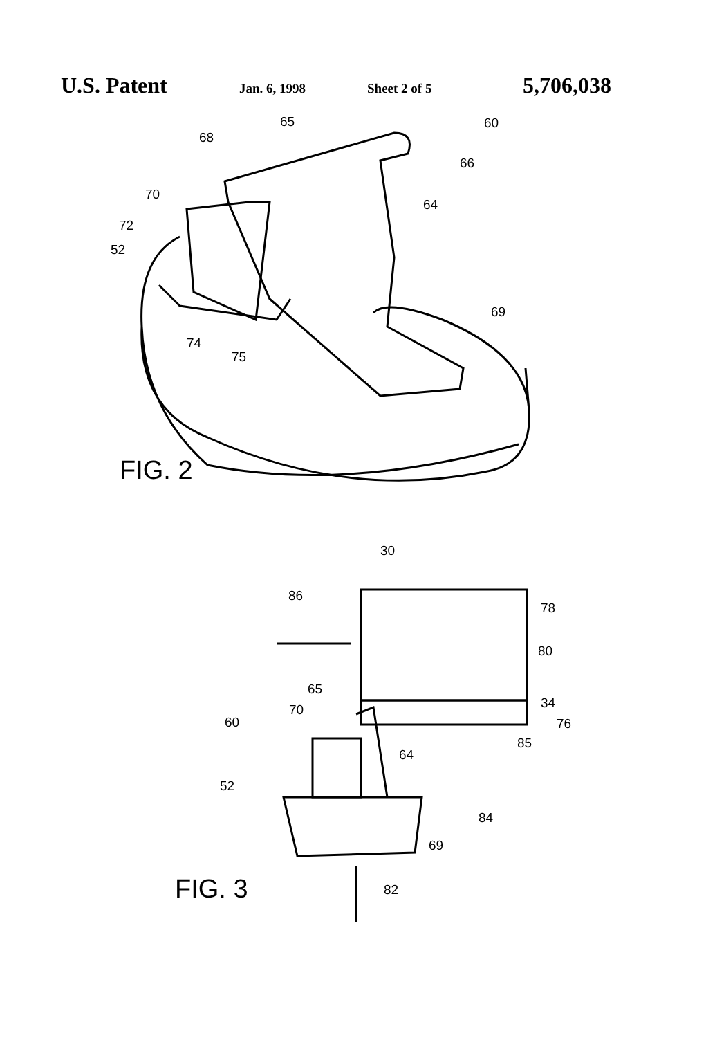U.S. Patent Jan. 6, 1998 Sheet 2 of 5 5,706,038
65
68
60
66
64
70
72
52
69
74
75
FIG. 2
30
86
78
80
65
34
70
60
76
85
64
52
84
69
82
FIG. 3